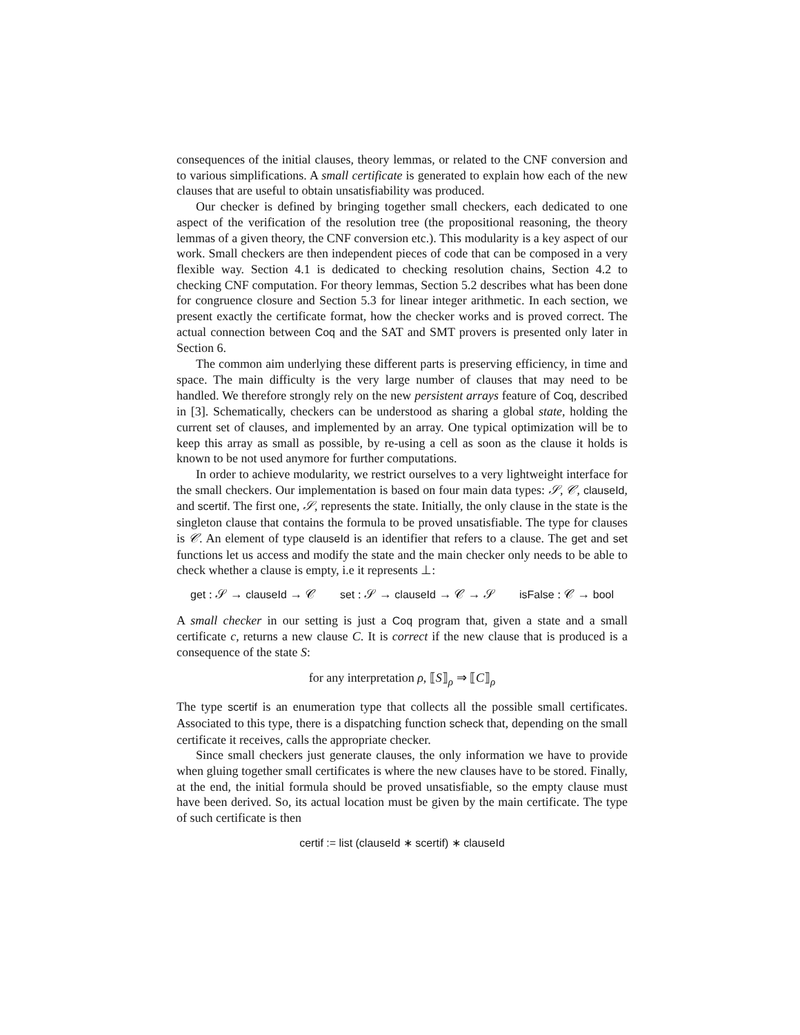consequences of the initial clauses, theory lemmas, or related to the CNF conversion and to various simplifications. A small certificate is generated to explain how each of the new clauses that are useful to obtain unsatisfiability was produced.
Our checker is defined by bringing together small checkers, each dedicated to one aspect of the verification of the resolution tree (the propositional reasoning, the theory lemmas of a given theory, the CNF conversion etc.). This modularity is a key aspect of our work. Small checkers are then independent pieces of code that can be composed in a very flexible way. Section 4.1 is dedicated to checking resolution chains, Section 4.2 to checking CNF computation. For theory lemmas, Section 5.2 describes what has been done for congruence closure and Section 5.3 for linear integer arithmetic. In each section, we present exactly the certificate format, how the checker works and is proved correct. The actual connection between Coq and the SAT and SMT provers is presented only later in Section 6.
The common aim underlying these different parts is preserving efficiency, in time and space. The main difficulty is the very large number of clauses that may need to be handled. We therefore strongly rely on the new persistent arrays feature of Coq, described in [3]. Schematically, checkers can be understood as sharing a global state, holding the current set of clauses, and implemented by an array. One typical optimization will be to keep this array as small as possible, by re-using a cell as soon as the clause it holds is known to be not used anymore for further computations.
In order to achieve modularity, we restrict ourselves to a very lightweight interface for the small checkers. Our implementation is based on four main data types: 𝒮, 𝒞, clauseId, and scertif. The first one, 𝒮, represents the state. Initially, the only clause in the state is the singleton clause that contains the formula to be proved unsatisfiable. The type for clauses is 𝒞. An element of type clauseId is an identifier that refers to a clause. The get and set functions let us access and modify the state and the main checker only needs to be able to check whether a clause is empty, i.e it represents ⊥:
get : 𝒮 → clauseId → 𝒞 set : 𝒮 → clauseId → 𝒞 → 𝒮 isFalse : 𝒞 → bool
A small checker in our setting is just a Coq program that, given a state and a small certificate c, returns a new clause C. It is correct if the new clause that is produced is a consequence of the state S:
for any interpretation ρ, ⟦S⟧<sub>ρ</sub> ⇒ ⟦C⟧<sub>ρ</sub>
The type scertif is an enumeration type that collects all the possible small certificates. Associated to this type, there is a dispatching function scheck that, depending on the small certificate it receives, calls the appropriate checker.
Since small checkers just generate clauses, the only information we have to provide when gluing together small certificates is where the new clauses have to be stored. Finally, at the end, the initial formula should be proved unsatisfiable, so the empty clause must have been derived. So, its actual location must be given by the main certificate. The type of such certificate is then
certif := list (clauseId ∗ scertif) ∗ clauseId